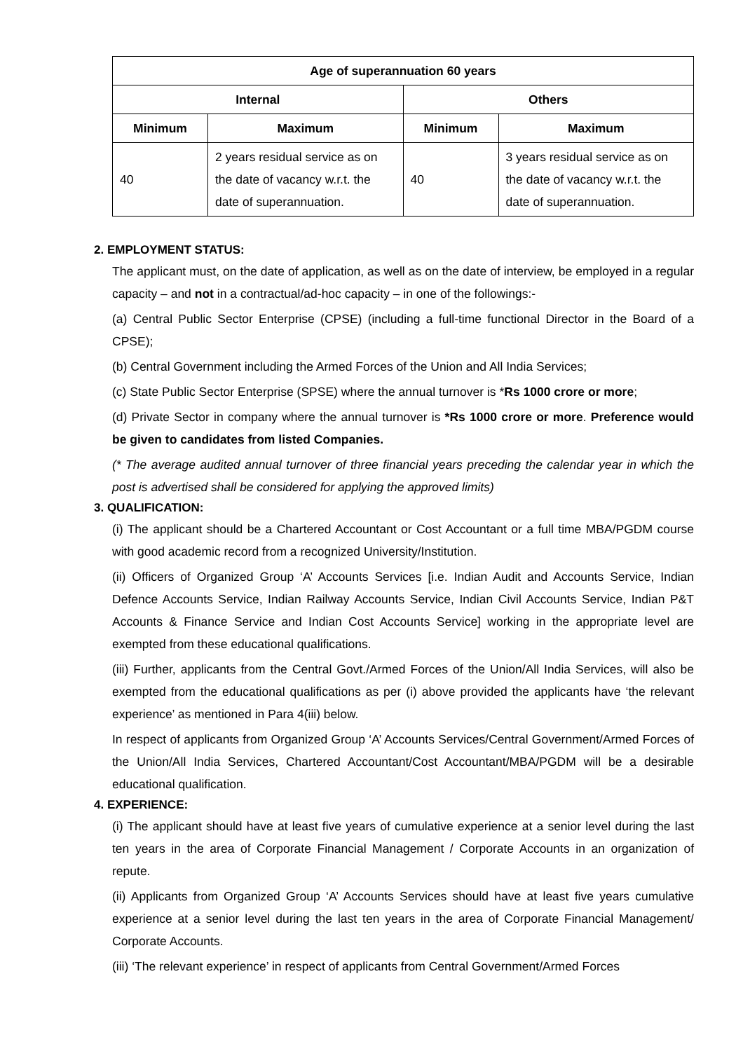| Age of superannuation 60 years | | | |
| --- | --- | --- | --- |
| Internal | | Others | |
| Minimum | Maximum | Minimum | Maximum |
| 40 | 2 years residual service as on the date of vacancy w.r.t. the date of superannuation. | 40 | 3 years residual service as on the date of vacancy w.r.t. the date of superannuation. |
2. EMPLOYMENT STATUS:
The applicant must, on the date of application, as well as on the date of interview, be employed in a regular capacity – and not in a contractual/ad-hoc capacity – in one of the followings:-
(a) Central Public Sector Enterprise (CPSE) (including a full-time functional Director in the Board of a CPSE);
(b) Central Government including the Armed Forces of the Union and All India Services;
(c) State Public Sector Enterprise (SPSE) where the annual turnover is *Rs 1000 crore or more;
(d) Private Sector in company where the annual turnover is *Rs 1000 crore or more. Preference would be given to candidates from listed Companies.
(* The average audited annual turnover of three financial years preceding the calendar year in which the post is advertised shall be considered for applying the approved limits)
3. QUALIFICATION:
(i) The applicant should be a Chartered Accountant or Cost Accountant or a full time MBA/PGDM course with good academic record from a recognized University/Institution.
(ii) Officers of Organized Group ‘A’ Accounts Services [i.e. Indian Audit and Accounts Service, Indian Defence Accounts Service, Indian Railway Accounts Service, Indian Civil Accounts Service, Indian P&T Accounts & Finance Service and Indian Cost Accounts Service] working in the appropriate level are exempted from these educational qualifications.
(iii) Further, applicants from the Central Govt./Armed Forces of the Union/All India Services, will also be exempted from the educational qualifications as per (i) above provided the applicants have ‘the relevant experience’ as mentioned in Para 4(iii) below.
In respect of applicants from Organized Group ‘A’ Accounts Services/Central Government/Armed Forces of the Union/All India Services, Chartered Accountant/Cost Accountant/MBA/PGDM will be a desirable educational qualification.
4. EXPERIENCE:
(i) The applicant should have at least five years of cumulative experience at a senior level during the last ten years in the area of Corporate Financial Management / Corporate Accounts in an organization of repute.
(ii) Applicants from Organized Group ‘A’ Accounts Services should have at least five years cumulative experience at a senior level during the last ten years in the area of Corporate Financial Management/ Corporate Accounts.
(iii) ‘The relevant experience’ in respect of applicants from Central Government/Armed Forces